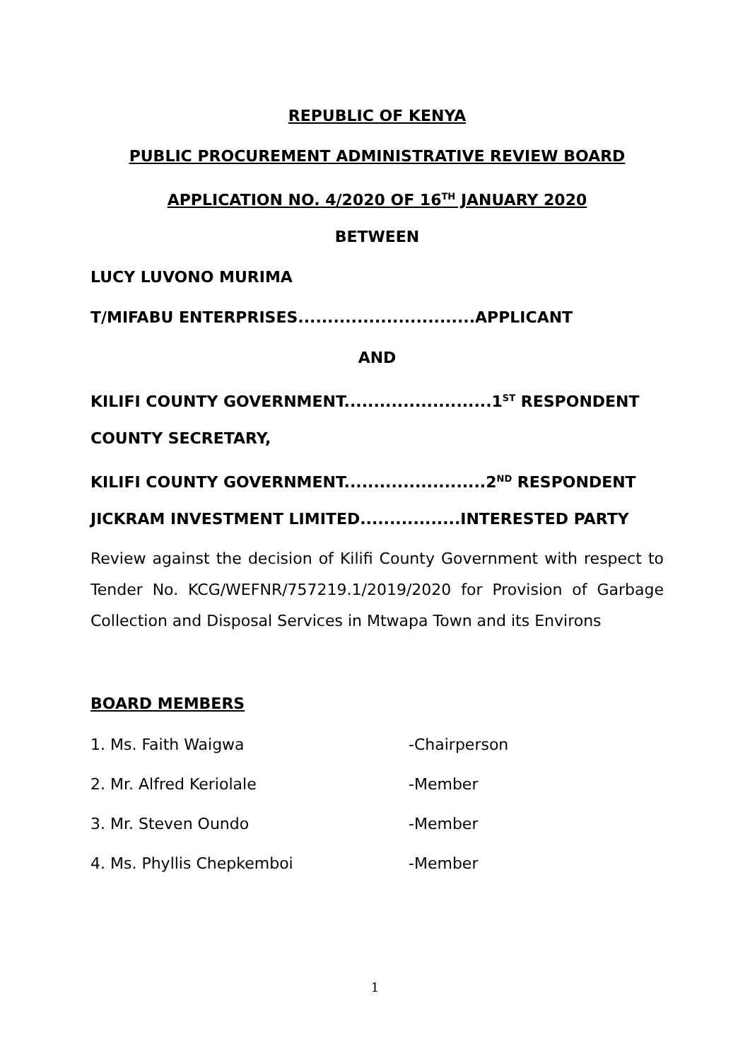REPUBLIC OF KENYA
PUBLIC PROCUREMENT ADMINISTRATIVE REVIEW BOARD
APPLICATION NO. 4/2020 OF 16<sup>TH</sup> JANUARY 2020
BETWEEN
LUCY LUVONO MURIMA
T/MIFABU ENTERPRISES..............................APPLICANT
AND
KILIFI COUNTY GOVERNMENT.........................1<sup>ST</sup> RESPONDENT
COUNTY SECRETARY,
KILIFI COUNTY GOVERNMENT........................2<sup>ND</sup> RESPONDENT
JICKRAM INVESTMENT LIMITED.................INTERESTED PARTY
Review against the decision of Kilifi County Government with respect to Tender No. KCG/WEFNR/757219.1/2019/2020 for Provision of Garbage Collection and Disposal Services in Mtwapa Town and its Environs
BOARD MEMBERS
1. Ms. Faith Waigwa -Chairperson
2. Mr. Alfred Keriolale -Member
3. Mr. Steven Oundo -Member
4. Ms. Phyllis Chepkemboi -Member
1